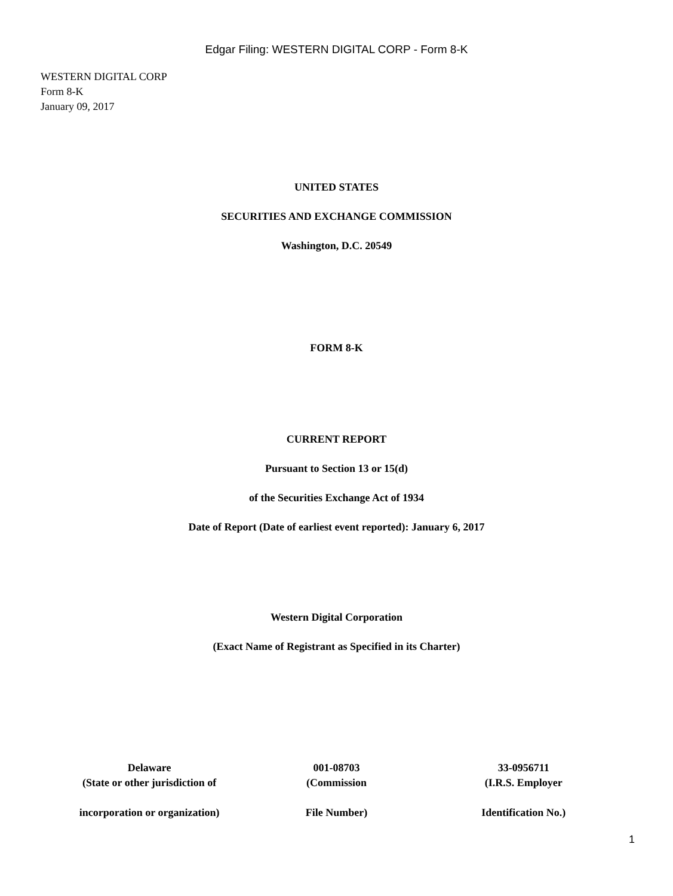Edgar Filing: WESTERN DIGITAL CORP - Form 8-K
WESTERN DIGITAL CORP
Form 8-K
January 09, 2017
UNITED STATES
SECURITIES AND EXCHANGE COMMISSION
Washington, D.C. 20549
FORM 8-K
CURRENT REPORT
Pursuant to Section 13 or 15(d)
of the Securities Exchange Act of 1934
Date of Report (Date of earliest event reported): January 6, 2017
Western Digital Corporation
(Exact Name of Registrant as Specified in its Charter)
| Delaware | 001-08703 | 33-0956711 |
| (State or other jurisdiction of | (Commission | (I.R.S. Employer |
| incorporation or organization) | File Number) | Identification No.) |
1